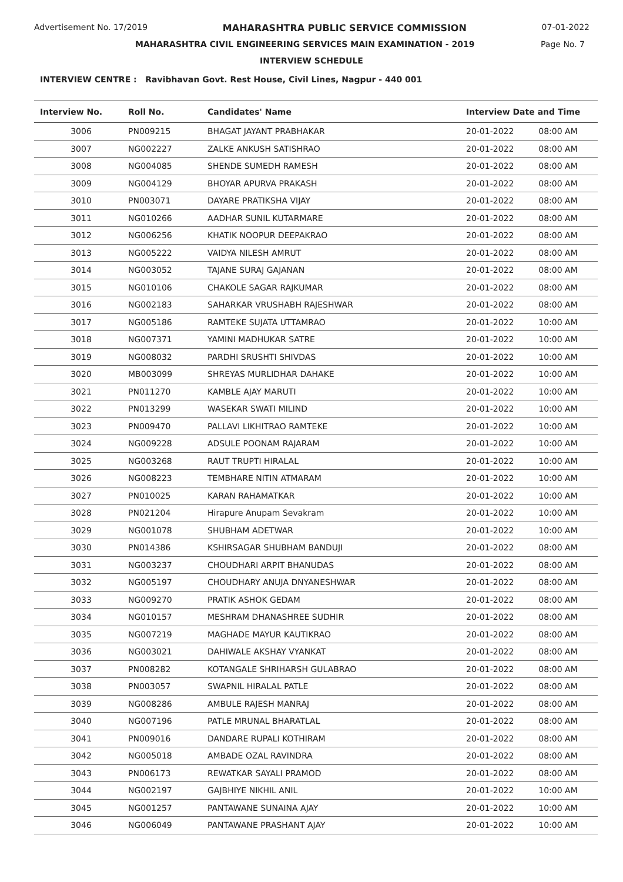Advertisement No. 17/2019 MAHARASHTRA PUBLIC SERVICE COMMISSION 07-01-2022
MAHARASHTRA CIVIL ENGINEERING SERVICES MAIN EXAMINATION - 2019 Page No. 7
INTERVIEW SCHEDULE
INTERVIEW CENTRE : Ravibhavan Govt. Rest House, Civil Lines, Nagpur - 440 001
| Interview No. | Roll No. | Candidates' Name | Interview Date and Time | |
| --- | --- | --- | --- | --- |
| 3006 | PN009215 | BHAGAT JAYANT PRABHAKAR | 20-01-2022 | 08:00 AM |
| 3007 | NG002227 | ZALKE ANKUSH SATISHRAO | 20-01-2022 | 08:00 AM |
| 3008 | NG004085 | SHENDE SUMEDH RAMESH | 20-01-2022 | 08:00 AM |
| 3009 | NG004129 | BHOYAR APURVA PRAKASH | 20-01-2022 | 08:00 AM |
| 3010 | PN003071 | DAYARE PRATIKSHA VIJAY | 20-01-2022 | 08:00 AM |
| 3011 | NG010266 | AADHAR SUNIL KUTARMARE | 20-01-2022 | 08:00 AM |
| 3012 | NG006256 | KHATIK NOOPUR DEEPAKRAO | 20-01-2022 | 08:00 AM |
| 3013 | NG005222 | VAIDYA NILESH AMRUT | 20-01-2022 | 08:00 AM |
| 3014 | NG003052 | TAJANE SURAJ GAJANAN | 20-01-2022 | 08:00 AM |
| 3015 | NG010106 | CHAKOLE SAGAR RAJKUMAR | 20-01-2022 | 08:00 AM |
| 3016 | NG002183 | SAHARKAR VRUSHABH RAJESHWAR | 20-01-2022 | 08:00 AM |
| 3017 | NG005186 | RAMTEKE SUJATA UTTAMRAO | 20-01-2022 | 10:00 AM |
| 3018 | NG007371 | YAMINI MADHUKAR SATRE | 20-01-2022 | 10:00 AM |
| 3019 | NG008032 | PARDHI SRUSHTI SHIVDAS | 20-01-2022 | 10:00 AM |
| 3020 | MB003099 | SHREYAS MURLIDHAR DAHAKE | 20-01-2022 | 10:00 AM |
| 3021 | PN011270 | KAMBLE AJAY MARUTI | 20-01-2022 | 10:00 AM |
| 3022 | PN013299 | WASEKAR SWATI MILIND | 20-01-2022 | 10:00 AM |
| 3023 | PN009470 | PALLAVI LIKHITRAO RAMTEKE | 20-01-2022 | 10:00 AM |
| 3024 | NG009228 | ADSULE POONAM RAJARAM | 20-01-2022 | 10:00 AM |
| 3025 | NG003268 | RAUT TRUPTI HIRALAL | 20-01-2022 | 10:00 AM |
| 3026 | NG008223 | TEMBHARE NITIN ATMARAM | 20-01-2022 | 10:00 AM |
| 3027 | PN010025 | KARAN RAHAMATKAR | 20-01-2022 | 10:00 AM |
| 3028 | PN021204 | Hirapure Anupam Sevakram | 20-01-2022 | 10:00 AM |
| 3029 | NG001078 | SHUBHAM ADETWAR | 20-01-2022 | 10:00 AM |
| 3030 | PN014386 | KSHIRSAGAR SHUBHAM BANDUJI | 20-01-2022 | 08:00 AM |
| 3031 | NG003237 | CHOUDHARI ARPIT BHANUDAS | 20-01-2022 | 08:00 AM |
| 3032 | NG005197 | CHOUDHARY ANUJA DNYANESHWAR | 20-01-2022 | 08:00 AM |
| 3033 | NG009270 | PRATIK ASHOK GEDAM | 20-01-2022 | 08:00 AM |
| 3034 | NG010157 | MESHRAM DHANASHREE SUDHIR | 20-01-2022 | 08:00 AM |
| 3035 | NG007219 | MAGHADE MAYUR KAUTIKRAO | 20-01-2022 | 08:00 AM |
| 3036 | NG003021 | DAHIWALE AKSHAY VYANKAT | 20-01-2022 | 08:00 AM |
| 3037 | PN008282 | KOTANGALE SHRIHARSH GULABRAO | 20-01-2022 | 08:00 AM |
| 3038 | PN003057 | SWAPNIL HIRALAL PATLE | 20-01-2022 | 08:00 AM |
| 3039 | NG008286 | AMBULE RAJESH MANRAJ | 20-01-2022 | 08:00 AM |
| 3040 | NG007196 | PATLE MRUNAL BHARATLAL | 20-01-2022 | 08:00 AM |
| 3041 | PN009016 | DANDARE RUPALI KOTHIRAM | 20-01-2022 | 08:00 AM |
| 3042 | NG005018 | AMBADE OZAL RAVINDRA | 20-01-2022 | 08:00 AM |
| 3043 | PN006173 | REWATKAR SAYALI PRAMOD | 20-01-2022 | 08:00 AM |
| 3044 | NG002197 | GAJBHIYE NIKHIL ANIL | 20-01-2022 | 10:00 AM |
| 3045 | NG001257 | PANTAWANE SUNAINA AJAY | 20-01-2022 | 10:00 AM |
| 3046 | NG006049 | PANTAWANE PRASHANT AJAY | 20-01-2022 | 10:00 AM |